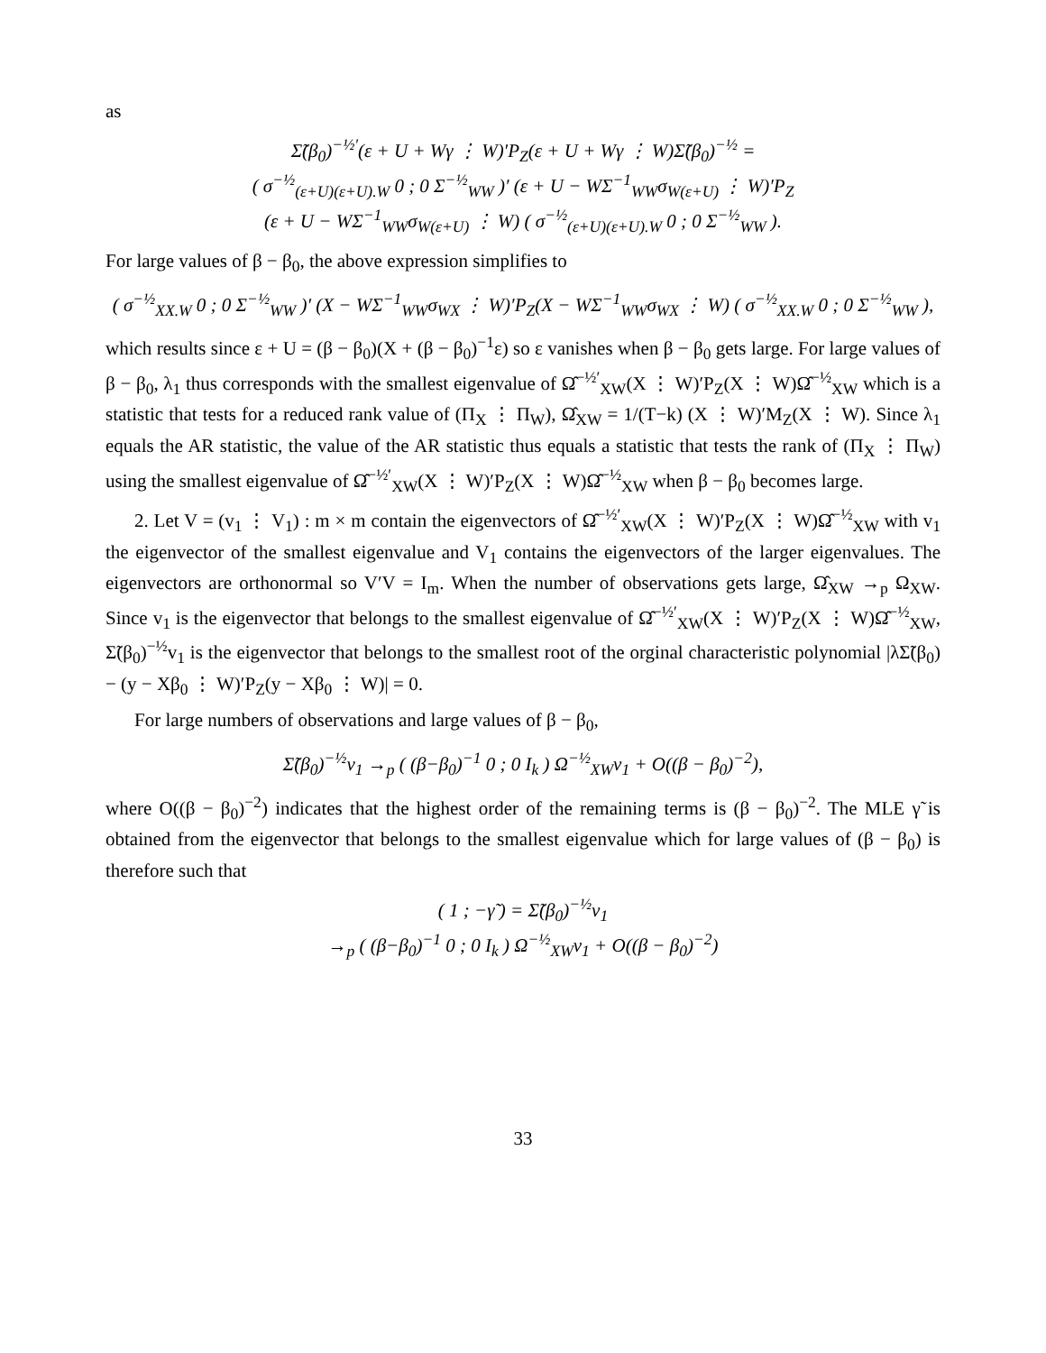as
Σ̃(β<sub>0</sub>)<sup>−½′</sup>(ε + U + Wγ ⋮ W)′P<sub>Z</sub>(ε + U + Wγ ⋮ W)Σ̃(β<sub>0</sub>)<sup>−½</sup> =
( σ<sup>−½</sup><sub>(ε+U)(ε+U).W</sub> 0 ; 0 Σ<sup>−½</sup><sub>WW</sub> )′ (ε + U − WΣ<sup>−1</sup><sub>WW</sub>σ<sub>W(ε+U)</sub> ⋮ W)′P<sub>Z</sub>
(ε + U − WΣ<sup>−1</sup><sub>WW</sub>σ<sub>W(ε+U)</sub> ⋮ W) ( σ<sup>−½</sup><sub>(ε+U)(ε+U).W</sub> 0 ; 0 Σ<sup>−½</sup><sub>WW</sub> ).
For large values of β − β<sub>0</sub>, the above expression simplifies to
( σ<sup>−½</sup><sub>XX.W</sub> 0 ; 0 Σ<sup>−½</sup><sub>WW</sub> )′ (X − WΣ<sup>−1</sup><sub>WW</sub>σ<sub>WX</sub> ⋮ W)′P<sub>Z</sub>(X − WΣ<sup>−1</sup><sub>WW</sub>σ<sub>WX</sub> ⋮ W) ( σ<sup>−½</sup><sub>XX.W</sub> 0 ; 0 Σ<sup>−½</sup><sub>WW</sub> ),
which results since ε + U = (β − β<sub>0</sub>)(X + (β − β<sub>0</sub>)<sup>−1</sup>ε) so ε vanishes when β − β<sub>0</sub> gets large. For large values of β − β<sub>0</sub>, λ<sub>1</sub> thus corresponds with the smallest eigenvalue of Ω̂<sup>−½′</sup><sub>XW</sub>(X ⋮ W)′P<sub>Z</sub>(X ⋮ W)Ω̂<sup>−½</sup><sub>XW</sub> which is a statistic that tests for a reduced rank value of (Π<sub>X</sub> ⋮ Π<sub>W</sub>), Ω̂<sub>XW</sub> = 1/(T−k) (X ⋮ W)′M<sub>Z</sub>(X ⋮ W). Since λ<sub>1</sub> equals the AR statistic, the value of the AR statistic thus equals a statistic that tests the rank of (Π<sub>X</sub> ⋮ Π<sub>W</sub>) using the smallest eigenvalue of Ω̂<sup>−½′</sup><sub>XW</sub>(X ⋮ W)′P<sub>Z</sub>(X ⋮ W)Ω̂<sup>−½</sup><sub>XW</sub> when β − β<sub>0</sub> becomes large.
2. Let V = (v<sub>1</sub> ⋮ V<sub>1</sub>) : m × m contain the eigenvectors of Ω̂<sup>−½′</sup><sub>XW</sub>(X ⋮ W)′P<sub>Z</sub>(X ⋮ W)Ω̂<sup>−½</sup><sub>XW</sub> with v<sub>1</sub> the eigenvector of the smallest eigenvalue and V<sub>1</sub> contains the eigenvectors of the larger eigenvalues. The eigenvectors are orthonormal so V′V = I<sub>m</sub>. When the number of observations gets large, Ω̂<sub>XW</sub> →<sub>p</sub> Ω<sub>XW</sub>. Since v<sub>1</sub> is the eigenvector that belongs to the smallest eigenvalue of Ω̂<sup>−½′</sup><sub>XW</sub>(X ⋮ W)′P<sub>Z</sub>(X ⋮ W)Ω̂<sup>−½</sup><sub>XW</sub>, Σ̃(β<sub>0</sub>)<sup>−½</sup>v<sub>1</sub> is the eigenvector that belongs to the smallest root of the orginal characteristic polynomial |λΣ̃(β<sub>0</sub>) − (y − Xβ<sub>0</sub> ⋮ W)′P<sub>Z</sub>(y − Xβ<sub>0</sub> ⋮ W)| = 0.
For large numbers of observations and large values of β − β<sub>0</sub>,
Σ̃(β<sub>0</sub>)<sup>−½</sup>v<sub>1</sub> →<sub>p</sub> ( (β−β<sub>0</sub>)<sup>−1</sup> 0 ; 0 I<sub>k</sub> ) Ω<sup>−½</sup><sub>XW</sub>v<sub>1</sub> + O((β − β<sub>0</sub>)<sup>−2</sup>),
where O((β − β<sub>0</sub>)<sup>−2</sup>) indicates that the highest order of the remaining terms is (β − β<sub>0</sub>)<sup>−2</sup>. The MLE γ̃ is obtained from the eigenvector that belongs to the smallest eigenvalue which for large values of (β − β<sub>0</sub>) is therefore such that
( 1 ; −γ̃ ) = Σ̃(β<sub>0</sub>)<sup>−½</sup>v<sub>1</sub>
→<sub>p</sub> ( (β−β<sub>0</sub>)<sup>−1</sup> 0 ; 0 I<sub>k</sub> ) Ω<sup>−½</sup><sub>XW</sub>v<sub>1</sub> + O((β − β<sub>0</sub>)<sup>−2</sup>)
33